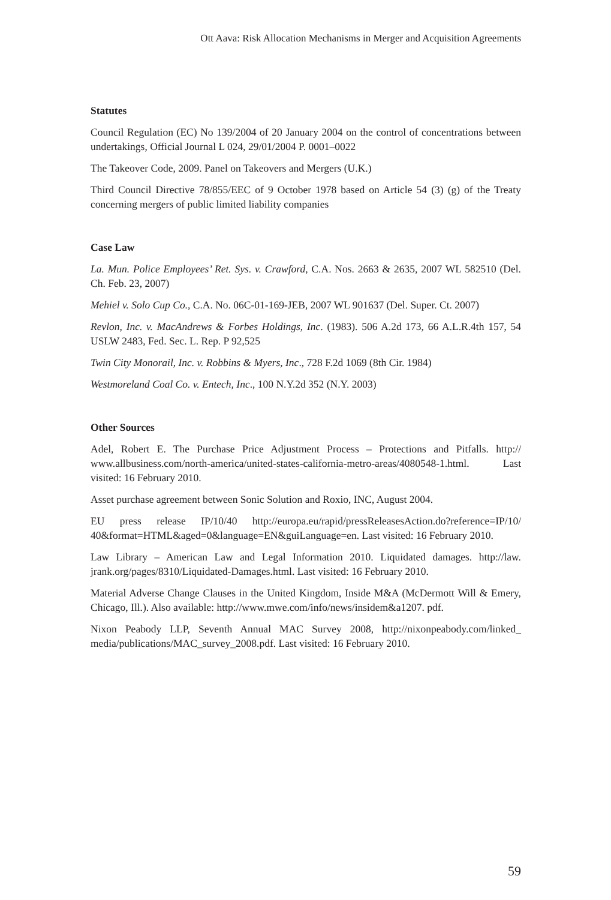Ott Aava: Risk Allocation Mechanisms in Merger and Acquisition Agreements
Statutes
Council Regulation (EC) No 139/2004 of 20 January 2004 on the control of concentrations between undertakings, Official Journal L 024, 29/01/2004 P. 0001–0022
The Takeover Code, 2009. Panel on Takeovers and Mergers (U.K.)
Third Council Directive 78/855/EEC of 9 October 1978 based on Article 54 (3) (g) of the Treaty concerning mergers of public limited liability companies
Case Law
La. Mun. Police Employees’ Ret. Sys. v. Crawford, C.A. Nos. 2663 & 2635, 2007 WL 582510 (Del. Ch. Feb. 23, 2007)
Mehiel v. Solo Cup Co., C.A. No. 06C-01-169-JEB, 2007 WL 901637 (Del. Super. Ct. 2007)
Revlon, Inc. v. MacAndrews & Forbes Holdings, Inc. (1983). 506 A.2d 173, 66 A.L.R.4th 157, 54 USLW 2483, Fed. Sec. L. Rep. P 92,525
Twin City Monorail, Inc. v. Robbins & Myers, Inc., 728 F.2d 1069 (8th Cir. 1984)
Westmoreland Coal Co. v. Entech, Inc., 100 N.Y.2d 352 (N.Y. 2003)
Other Sources
Adel, Robert E. The Purchase Price Adjustment Process – Protections and Pitfalls. http:// www.allbusiness.com/north-america/united-states-california-metro-areas/4080548-1.html. Last visited: 16 February 2010.
Asset purchase agreement between Sonic Solution and Roxio, INC, August 2004.
EU press release IP/10/40 http://europa.eu/rapid/pressReleasesAction.do?reference=IP/10/ 40&format=HTML&aged=0&language=EN&guiLanguage=en. Last visited: 16 February 2010.
Law Library – American Law and Legal Information 2010. Liquidated damages. http://law. jrank.org/pages/8310/Liquidated-Damages.html. Last visited: 16 February 2010.
Material Adverse Change Clauses in the United Kingdom, Inside M&A (McDermott Will & Emery, Chicago, Ill.). Also available: http://www.mwe.com/info/news/insidem&a1207. pdf.
Nixon Peabody LLP, Seventh Annual MAC Survey 2008, http://nixonpeabody.com/linked_ media/publications/MAC_survey_2008.pdf. Last visited: 16 February 2010.
59